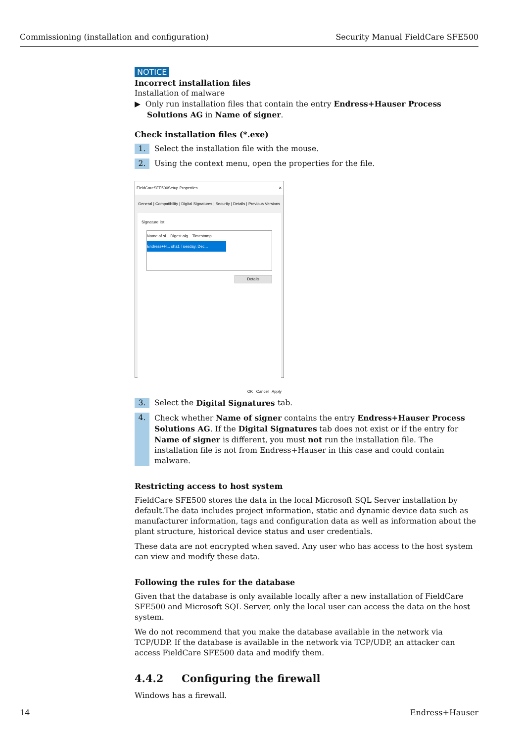Commissioning (installation and configuration) Security Manual FieldCare SFE500
NOTICE
Incorrect installation files
Installation of malware
▶ Only run installation files that contain the entry Endress+Hauser Process Solutions AG in Name of signer.
Check installation files (*.exe)
1. Select the installation file with the mouse.
2. Using the context menu, open the properties for the file.
FieldCareSFE500Setup Properties ✕
General | Compatibility | Digital Signatures | Security | Details | Previous Versions
Signature list
Name of si... Digest alg... Timestamp
Endress+H... sha1 Tuesday, Dec...
Details
OK Cancel Apply
3. Select the Digital Signatures tab.
4. Check whether Name of signer contains the entry Endress+Hauser Process Solutions AG. If the Digital Signatures tab does not exist or if the entry for Name of signer is different, you must not run the installation file. The installation file is not from Endress+Hauser in this case and could contain malware.
Restricting access to host system
FieldCare SFE500 stores the data in the local Microsoft SQL Server installation by default.The data includes project information, static and dynamic device data such as manufacturer information, tags and configuration data as well as information about the plant structure, historical device status and user credentials.
These data are not encrypted when saved. Any user who has access to the host system can view and modify these data.
Following the rules for the database
Given that the database is only available locally after a new installation of FieldCare SFE500 and Microsoft SQL Server, only the local user can access the data on the host system.
We do not recommend that you make the database available in the network via TCP/UDP. If the database is available in the network via TCP/UDP, an attacker can access FieldCare SFE500 data and modify them.
4.4.2 Configuring the firewall
Windows has a firewall.
14 Endress+Hauser